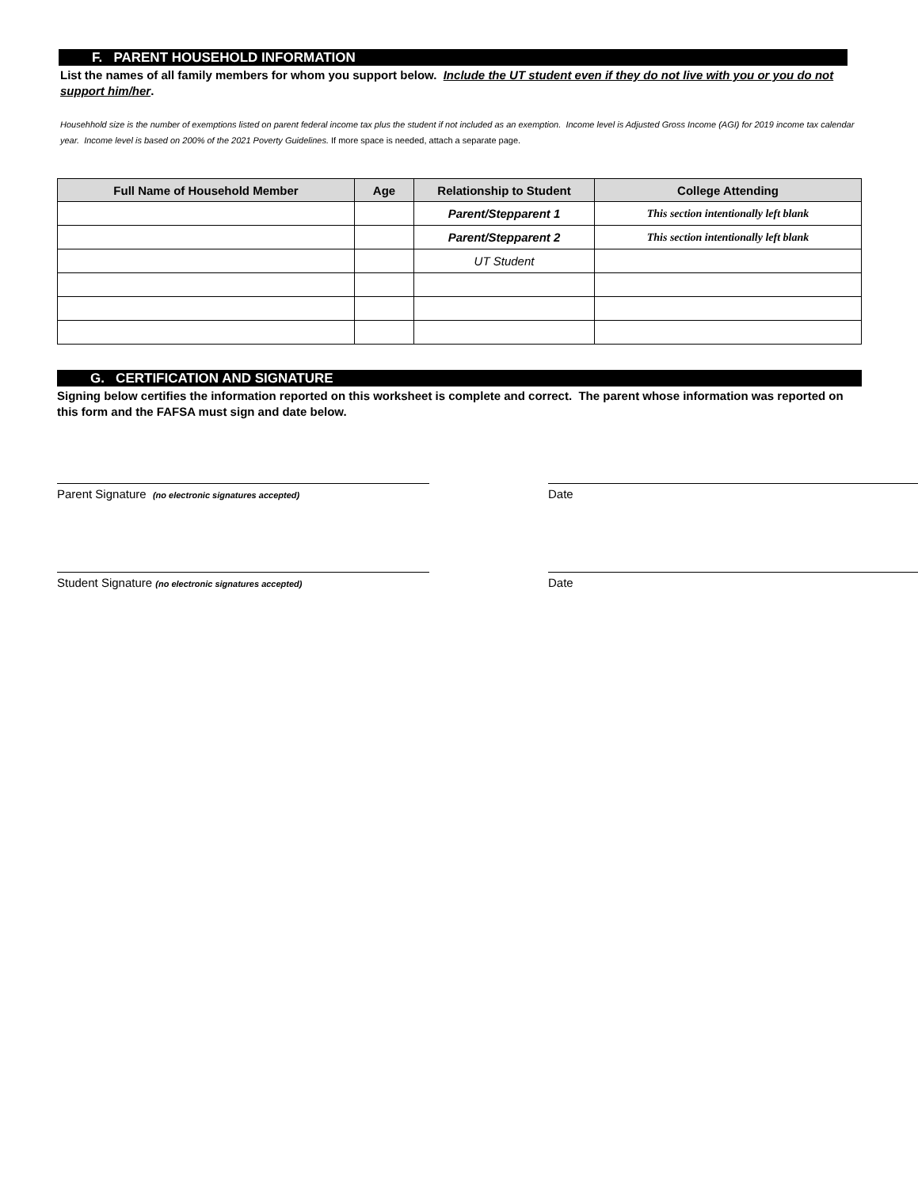F. PARENT HOUSEHOLD INFORMATION
List the names of all family members for whom you support below. Include the UT student even if they do not live with you or you do not support him/her.
Househhold size is the number of exemptions listed on parent federal income tax plus the student if not included as an exemption. Income level is Adjusted Gross Income (AGI) for 2019 income tax calendar year. Income level is based on 200% of the 2021 Poverty Guidelines. If more space is needed, attach a separate page.
| Full Name of Household Member | Age | Relationship to Student | College Attending |
| --- | --- | --- | --- |
| | | Parent/Stepparent 1 | This section intentionally left blank |
| | | Parent/Stepparent 2 | This section intentionally left blank |
| | | UT Student | |
G. CERTIFICATION AND SIGNATURE
Signing below certifies the information reported on this worksheet is complete and correct. The parent whose information was reported on this form and the FAFSA must sign and date below.
Parent Signature (no electronic signatures accepted)
Date
Student Signature (no electronic signatures accepted)
Date